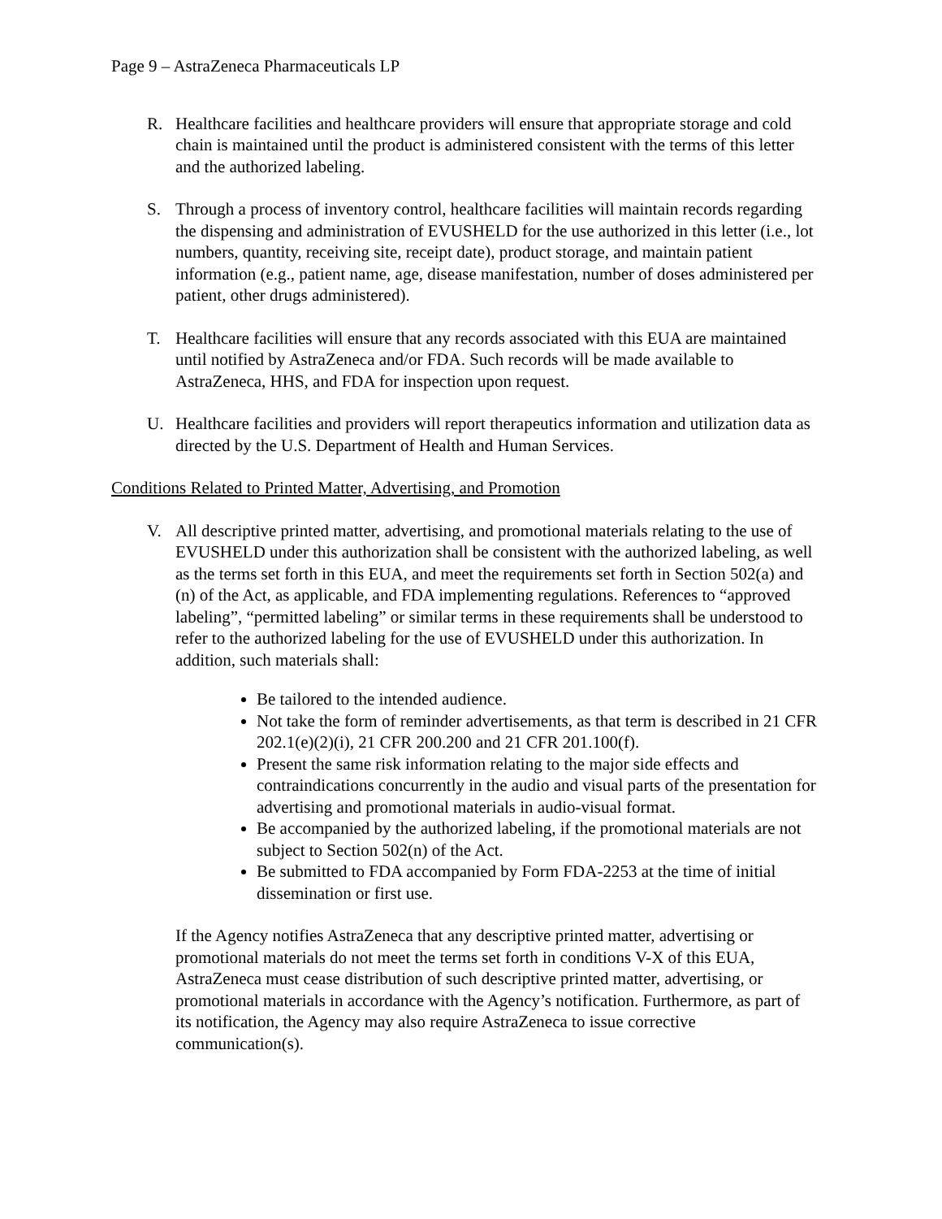Page 9 – AstraZeneca Pharmaceuticals LP
R. Healthcare facilities and healthcare providers will ensure that appropriate storage and cold chain is maintained until the product is administered consistent with the terms of this letter and the authorized labeling.
S. Through a process of inventory control, healthcare facilities will maintain records regarding the dispensing and administration of EVUSHELD for the use authorized in this letter (i.e., lot numbers, quantity, receiving site, receipt date), product storage, and maintain patient information (e.g., patient name, age, disease manifestation, number of doses administered per patient, other drugs administered).
T. Healthcare facilities will ensure that any records associated with this EUA are maintained until notified by AstraZeneca and/or FDA. Such records will be made available to AstraZeneca, HHS, and FDA for inspection upon request.
U. Healthcare facilities and providers will report therapeutics information and utilization data as directed by the U.S. Department of Health and Human Services.
Conditions Related to Printed Matter, Advertising, and Promotion
V. All descriptive printed matter, advertising, and promotional materials relating to the use of EVUSHELD under this authorization shall be consistent with the authorized labeling, as well as the terms set forth in this EUA, and meet the requirements set forth in Section 502(a) and (n) of the Act, as applicable, and FDA implementing regulations. References to “approved labeling”, “permitted labeling” or similar terms in these requirements shall be understood to refer to the authorized labeling for the use of EVUSHELD under this authorization. In addition, such materials shall:
Be tailored to the intended audience.
Not take the form of reminder advertisements, as that term is described in 21 CFR 202.1(e)(2)(i), 21 CFR 200.200 and 21 CFR 201.100(f).
Present the same risk information relating to the major side effects and contraindications concurrently in the audio and visual parts of the presentation for advertising and promotional materials in audio-visual format.
Be accompanied by the authorized labeling, if the promotional materials are not subject to Section 502(n) of the Act.
Be submitted to FDA accompanied by Form FDA-2253 at the time of initial dissemination or first use.
If the Agency notifies AstraZeneca that any descriptive printed matter, advertising or promotional materials do not meet the terms set forth in conditions V-X of this EUA, AstraZeneca must cease distribution of such descriptive printed matter, advertising, or promotional materials in accordance with the Agency’s notification. Furthermore, as part of its notification, the Agency may also require AstraZeneca to issue corrective communication(s).